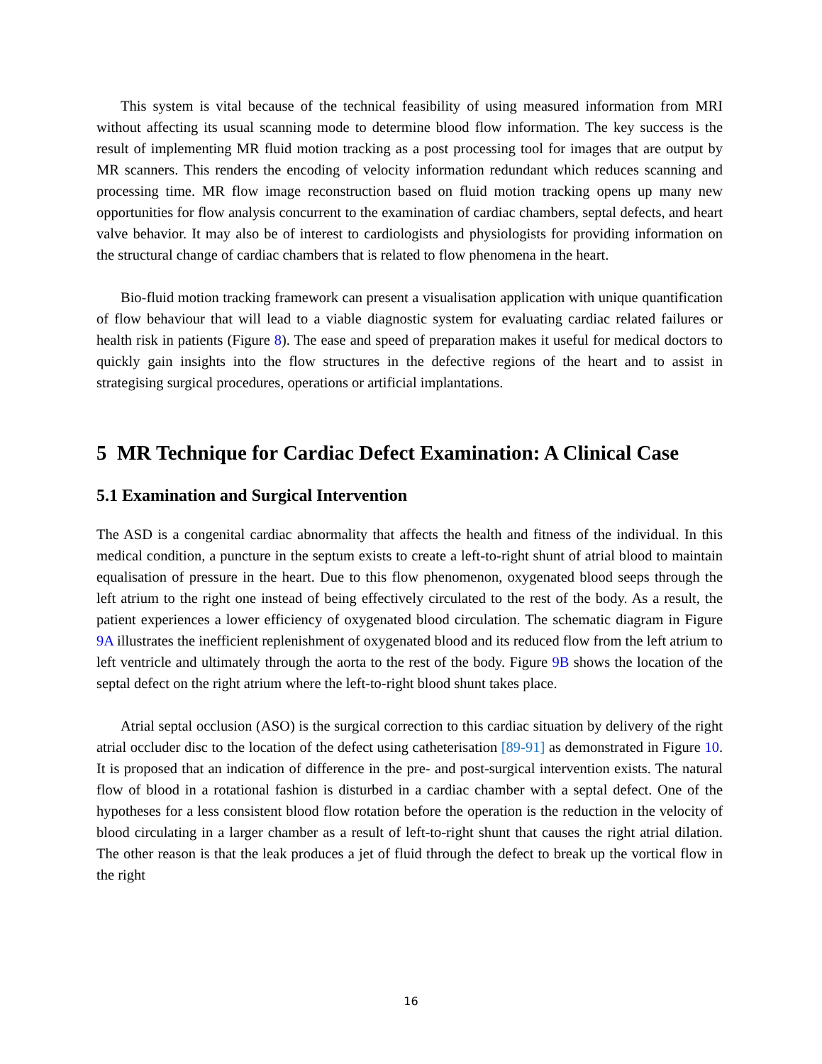This system is vital because of the technical feasibility of using measured information from MRI without affecting its usual scanning mode to determine blood flow information. The key success is the result of implementing MR fluid motion tracking as a post processing tool for images that are output by MR scanners. This renders the encoding of velocity information redundant which reduces scanning and processing time. MR flow image reconstruction based on fluid motion tracking opens up many new opportunities for flow analysis concurrent to the examination of cardiac chambers, septal defects, and heart valve behavior. It may also be of interest to cardiologists and physiologists for providing information on the structural change of cardiac chambers that is related to flow phenomena in the heart.
Bio-fluid motion tracking framework can present a visualisation application with unique quantification of flow behaviour that will lead to a viable diagnostic system for evaluating cardiac related failures or health risk in patients (Figure 8). The ease and speed of preparation makes it useful for medical doctors to quickly gain insights into the flow structures in the defective regions of the heart and to assist in strategising surgical procedures, operations or artificial implantations.
5 MR Technique for Cardiac Defect Examination: A Clinical Case
5.1 Examination and Surgical Intervention
The ASD is a congenital cardiac abnormality that affects the health and fitness of the individual. In this medical condition, a puncture in the septum exists to create a left-to-right shunt of atrial blood to maintain equalisation of pressure in the heart. Due to this flow phenomenon, oxygenated blood seeps through the left atrium to the right one instead of being effectively circulated to the rest of the body. As a result, the patient experiences a lower efficiency of oxygenated blood circulation. The schematic diagram in Figure 9A illustrates the inefficient replenishment of oxygenated blood and its reduced flow from the left atrium to left ventricle and ultimately through the aorta to the rest of the body. Figure 9B shows the location of the septal defect on the right atrium where the left-to-right blood shunt takes place.
Atrial septal occlusion (ASO) is the surgical correction to this cardiac situation by delivery of the right atrial occluder disc to the location of the defect using catheterisation [89-91] as demonstrated in Figure 10. It is proposed that an indication of difference in the pre- and post-surgical intervention exists. The natural flow of blood in a rotational fashion is disturbed in a cardiac chamber with a septal defect. One of the hypotheses for a less consistent blood flow rotation before the operation is the reduction in the velocity of blood circulating in a larger chamber as a result of left-to-right shunt that causes the right atrial dilation. The other reason is that the leak produces a jet of fluid through the defect to break up the vortical flow in the right
16